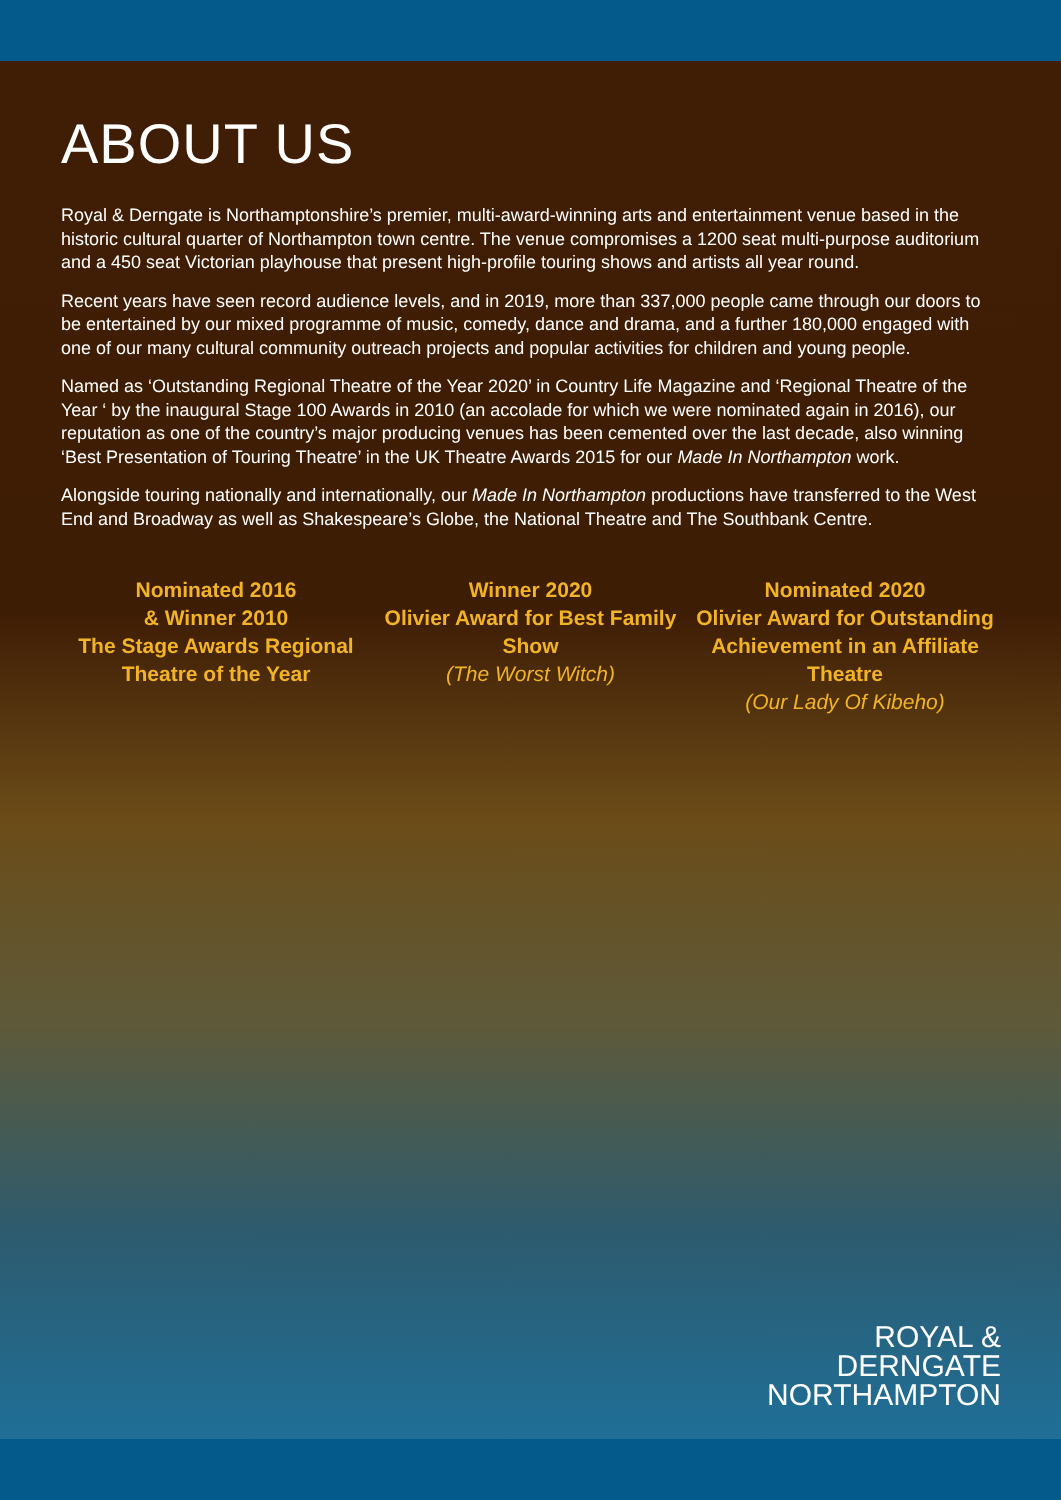ABOUT US
Royal & Derngate is Northamptonshire’s premier, multi-award-winning arts and entertainment venue based in the historic cultural quarter of Northampton town centre. The venue compromises a 1200 seat multi-purpose auditorium and a 450 seat Victorian playhouse that present high-profile touring shows and artists all year round.
Recent years have seen record audience levels, and in 2019, more than 337,000 people came through our doors to be entertained by our mixed programme of music, comedy, dance and drama, and a further 180,000 engaged with one of our many cultural community outreach projects and popular activities for children and young people.
Named as ‘Outstanding Regional Theatre of the Year 2020’ in Country Life Magazine and ‘Regional Theatre of the Year ‘ by the inaugural Stage 100 Awards in 2010 (an accolade for which we were nominated again in 2016), our reputation as one of the country’s major producing venues has been cemented over the last decade, also winning ‘Best Presentation of Touring Theatre’ in the UK Theatre Awards 2015 for our Made In Northampton work.
Alongside touring nationally and internationally, our Made In Northampton productions have transferred to the West End and Broadway as well as Shakespeare’s Globe, the National Theatre and The Southbank Centre.
Nominated 2016
& Winner 2010
The Stage Awards Regional Theatre of the Year
Winner 2020
Olivier Award for Best Family Show
(The Worst Witch)
Nominated 2020
Olivier Award for Outstanding Achievement in an Affiliate Theatre
(Our Lady Of Kibeho)
ROYAL &
DERNGATE
NORTHAMPTON